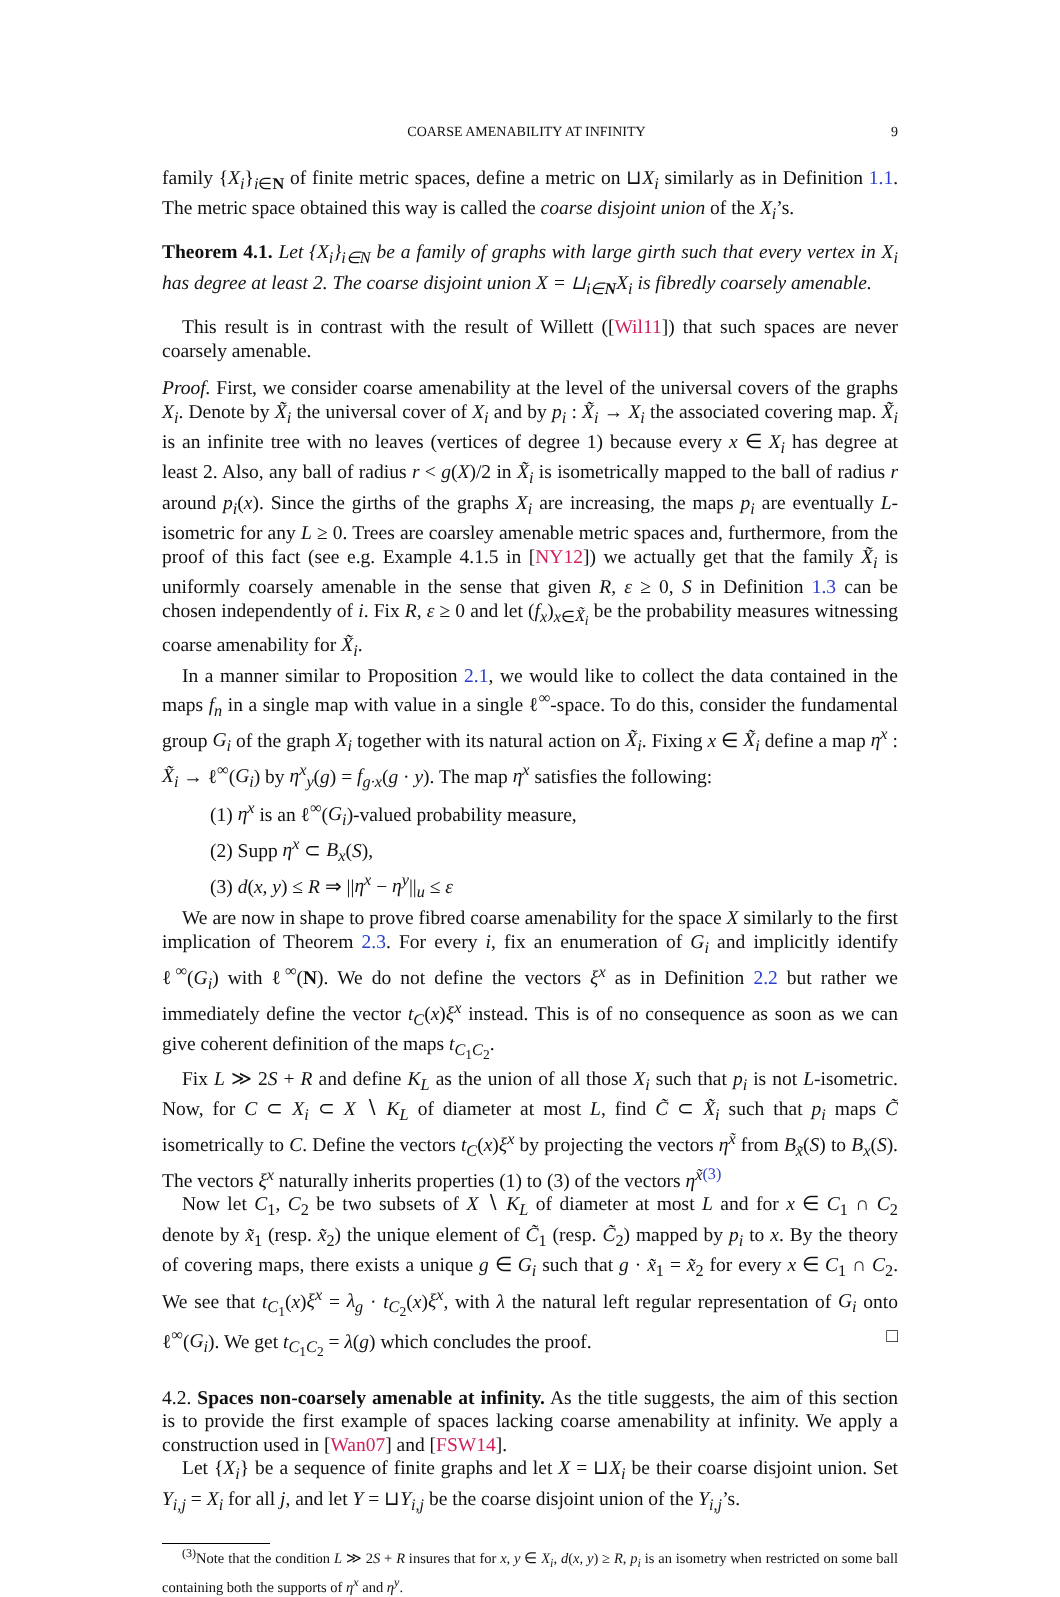COARSE AMENABILITY AT INFINITY 9
family {X<sub>i</sub>}<sub>i∈N</sub> of finite metric spaces, define a metric on ⊔X<sub>i</sub> similarly as in Definition 1.1. The metric space obtained this way is called the coarse disjoint union of the X<sub>i</sub>’s.
Theorem 4.1. Let {X<sub>i</sub>}<sub>i∈N</sub> be a family of graphs with large girth such that every vertex in X<sub>i</sub> has degree at least 2. The coarse disjoint union X = ⊔<sub>i∈N</sub>X<sub>i</sub> is fibredly coarsely amenable.
This result is in contrast with the result of Willett ([Wil11]) that such spaces are never coarsely amenable.
Proof. First, we consider coarse amenability at the level of the universal covers of the graphs X<sub>i</sub>. Denote by X̃<sub>i</sub> the universal cover of X<sub>i</sub> and by p<sub>i</sub> : X̃<sub>i</sub> → X<sub>i</sub> the associated covering map. X̃<sub>i</sub> is an infinite tree with no leaves (vertices of degree 1) because every x ∈ X<sub>i</sub> has degree at least 2. Also, any ball of radius r < g(X)/2 in X̃<sub>i</sub> is isometrically mapped to the ball of radius r around p<sub>i</sub>(x). Since the girths of the graphs X<sub>i</sub> are increasing, the maps p<sub>i</sub> are eventually L-isometric for any L ≥ 0. Trees are coarsley amenable metric spaces and, furthermore, from the proof of this fact (see e.g. Example 4.1.5 in [NY12]) we actually get that the family X̃<sub>i</sub> is uniformly coarsely amenable in the sense that given R, ε ≥ 0, S in Definition 1.3 can be chosen independently of i. Fix R, ε ≥ 0 and let (f<sub>x</sub>)<sub>x∈X̃<sub>i</sub></sub> be the probability measures witnessing coarse amenability for X̃<sub>i</sub>.
In a manner similar to Proposition 2.1, we would like to collect the data contained in the maps f<sub>n</sub> in a single map with value in a single ℓ<sup>∞</sup>-space. To do this, consider the fundamental group G<sub>i</sub> of the graph X<sub>i</sub> together with its natural action on X̃<sub>i</sub>. Fixing x ∈ X̃<sub>i</sub> define a map η<sup>x</sup> : X̃<sub>i</sub> → ℓ<sup>∞</sup>(G<sub>i</sub>) by η<sup>x</sup><sub>y</sub>(g) = f<sub>g·x</sub>(g · y). The map η<sup>x</sup> satisfies the following:
(1) η<sup>x</sup> is an ℓ<sup>∞</sup>(G<sub>i</sub>)-valued probability measure,
(2) Supp η<sup>x</sup> ⊂ B<sub>x</sub>(S),
(3) d(x, y) ≤ R ⇒ ||η<sup>x</sup> − η<sup>y</sup>||<sub>u</sub> ≤ ε
We are now in shape to prove fibred coarse amenability for the space X similarly to the first implication of Theorem 2.3. For every i, fix an enumeration of G<sub>i</sub> and implicitly identify ℓ<sup>∞</sup>(G<sub>i</sub>) with ℓ<sup>∞</sup>(N). We do not define the vectors ξ<sup>x</sup> as in Definition 2.2 but rather we immediately define the vector t<sub>C</sub>(x)ξ<sup>x</sup> instead. This is of no consequence as soon as we can give coherent definition of the maps t<sub>C<sub>1</sub>C<sub>2</sub></sub>.
Fix L ≫ 2S + R and define K<sub>L</sub> as the union of all those X<sub>i</sub> such that p<sub>i</sub> is not L-isometric. Now, for C ⊂ X<sub>i</sub> ⊂ X ∖ K<sub>L</sub> of diameter at most L, find C̃ ⊂ X̃<sub>i</sub> such that p<sub>i</sub> maps C̃ isometrically to C. Define the vectors t<sub>C</sub>(x)ξ<sup>x</sup> by projecting the vectors η<sup>x̃</sup> from B<sub>x̃</sub>(S) to B<sub>x</sub>(S). The vectors ξ<sup>x</sup> naturally inherits properties (1) to (3) of the vectors η<sup>x̃</sup><sup>(3)</sup>
Now let C<sub>1</sub>, C<sub>2</sub> be two subsets of X ∖ K<sub>L</sub> of diameter at most L and for x ∈ C<sub>1</sub> ∩ C<sub>2</sub> denote by x̃<sub>1</sub> (resp. x̃<sub>2</sub>) the unique element of C̃<sub>1</sub> (resp. C̃<sub>2</sub>) mapped by p<sub>i</sub> to x. By the theory of covering maps, there exists a unique g ∈ G<sub>i</sub> such that g · x̃<sub>1</sub> = x̃<sub>2</sub> for every x ∈ C<sub>1</sub> ∩ C<sub>2</sub>. We see that t<sub>C<sub>1</sub></sub>(x)ξ<sup>x</sup> = λ<sub>g</sub> · t<sub>C<sub>2</sub></sub>(x)ξ<sup>x</sup>, with λ the natural left regular representation of G<sub>i</sub> onto ℓ<sup>∞</sup>(G<sub>i</sub>). We get t<sub>C<sub>1</sub>C<sub>2</sub></sub> = λ(g) which concludes the proof. □
4.2. Spaces non-coarsely amenable at infinity. As the title suggests, the aim of this section is to provide the first example of spaces lacking coarse amenability at infinity. We apply a construction used in [Wan07] and [FSW14].
Let {X<sub>i</sub>} be a sequence of finite graphs and let X = ⊔X<sub>i</sub> be their coarse disjoint union. Set Y<sub>i,j</sub> = X<sub>i</sub> for all j, and let Y = ⊔Y<sub>i,j</sub> be the coarse disjoint union of the Y<sub>i,j</sub>’s.
<sup>(3)</sup> Note that the condition L ≫ 2S + R insures that for x, y ∈ X<sub>i</sub>, d(x, y) ≥ R, p<sub>i</sub> is an isometry when restricted on some ball containing both the supports of η<sup>x</sup> and η<sup>y</sup>.